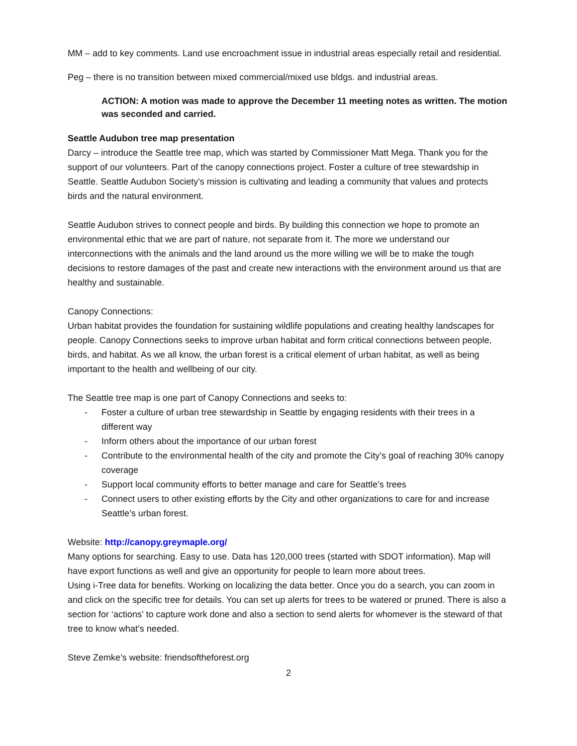MM – add to key comments. Land use encroachment issue in industrial areas especially retail and residential.
Peg – there is no transition between mixed commercial/mixed use bldgs. and industrial areas.
ACTION: A motion was made to approve the December 11 meeting notes as written. The motion was seconded and carried.
Seattle Audubon tree map presentation
Darcy – introduce the Seattle tree map, which was started by Commissioner Matt Mega. Thank you for the support of our volunteers. Part of the canopy connections project. Foster a culture of tree stewardship in Seattle. Seattle Audubon Society’s mission is cultivating and leading a community that values and protects birds and the natural environment.
Seattle Audubon strives to connect people and birds. By building this connection we hope to promote an environmental ethic that we are part of nature, not separate from it. The more we understand our interconnections with the animals and the land around us the more willing we will be to make the tough decisions to restore damages of the past and create new interactions with the environment around us that are healthy and sustainable.
Canopy Connections:
Urban habitat provides the foundation for sustaining wildlife populations and creating healthy landscapes for people. Canopy Connections seeks to improve urban habitat and form critical connections between people, birds, and habitat. As we all know, the urban forest is a critical element of urban habitat, as well as being important to the health and wellbeing of our city.
The Seattle tree map is one part of Canopy Connections and seeks to:
- Foster a culture of urban tree stewardship in Seattle by engaging residents with their trees in a different way
- Inform others about the importance of our urban forest
- Contribute to the environmental health of the city and promote the City’s goal of reaching 30% canopy coverage
- Support local community efforts to better manage and care for Seattle’s trees
- Connect users to other existing efforts by the City and other organizations to care for and increase Seattle’s urban forest.
Website: http://canopy.greymaple.org/
Many options for searching. Easy to use. Data has 120,000 trees (started with SDOT information). Map will have export functions as well and give an opportunity for people to learn more about trees.
Using i-Tree data for benefits. Working on localizing the data better. Once you do a search, you can zoom in and click on the specific tree for details. You can set up alerts for trees to be watered or pruned. There is also a section for ‘actions’ to capture work done and also a section to send alerts for whomever is the steward of that tree to know what’s needed.
Steve Zemke’s website: friendsoftheforest.org
2